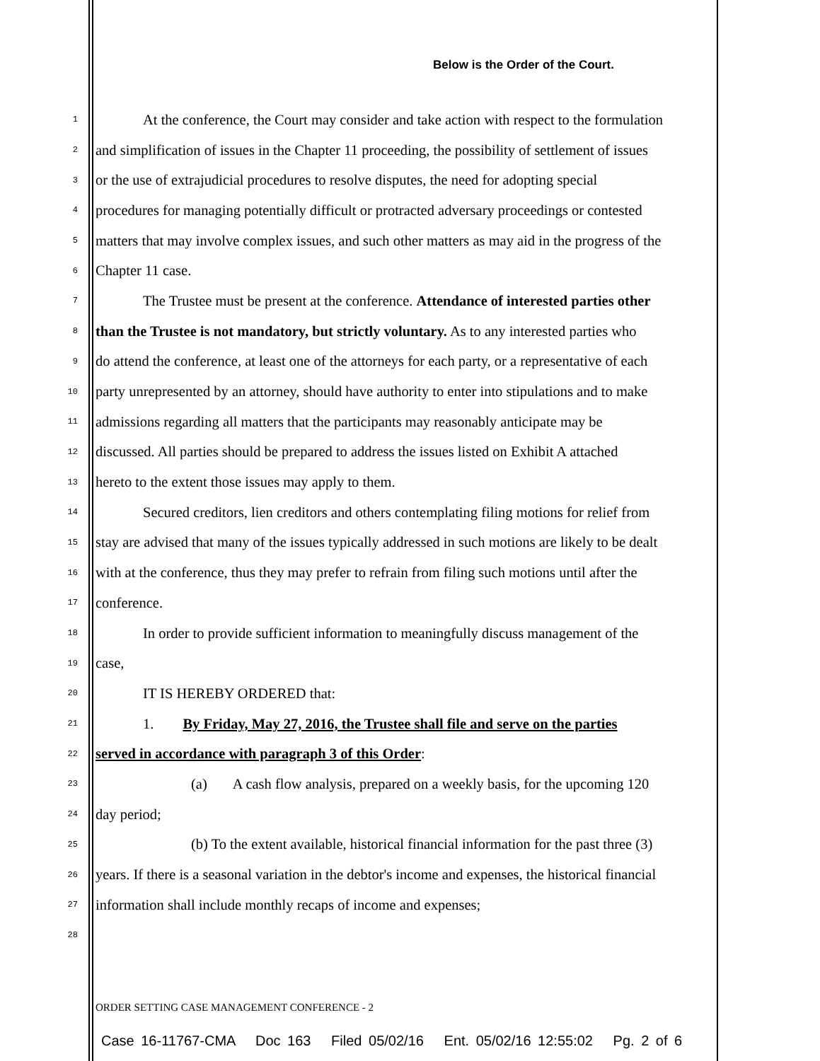Below is the Order of the Court.
1 At the conference, the Court may consider and take action with respect to the formulation
2 and simplification of issues in the Chapter 11 proceeding, the possibility of settlement of issues
3 or the use of extrajudicial procedures to resolve disputes, the need for adopting special
4 procedures for managing potentially difficult or protracted adversary proceedings or contested
5 matters that may involve complex issues, and such other matters as may aid in the progress of the
6 Chapter 11 case.
7 The Trustee must be present at the conference. Attendance of interested parties other
8 than the Trustee is not mandatory, but strictly voluntary. As to any interested parties who
9 do attend the conference, at least one of the attorneys for each party, or a representative of each
10 party unrepresented by an attorney, should have authority to enter into stipulations and to make
11 admissions regarding all matters that the participants may reasonably anticipate may be
12 discussed. All parties should be prepared to address the issues listed on Exhibit A attached
13 hereto to the extent those issues may apply to them.
14 Secured creditors, lien creditors and others contemplating filing motions for relief from
15 stay are advised that many of the issues typically addressed in such motions are likely to be dealt
16 with at the conference, thus they may prefer to refrain from filing such motions until after the
17 conference.
18 In order to provide sufficient information to meaningfully discuss management of the
19 case,
20 IT IS HEREBY ORDERED that:
21 1. By Friday, May 27, 2016, the Trustee shall file and serve on the parties
22 served in accordance with paragraph 3 of this Order:
23 (a) A cash flow analysis, prepared on a weekly basis, for the upcoming 120
24 day period;
25 (b) To the extent available, historical financial information for the past three (3)
26 years. If there is a seasonal variation in the debtor's income and expenses, the historical financial
27 information shall include monthly recaps of income and expenses;
28
ORDER SETTING CASE MANAGEMENT CONFERENCE - 2
Case 16-11767-CMA Doc 163 Filed 05/02/16 Ent. 05/02/16 12:55:02 Pg. 2 of 6